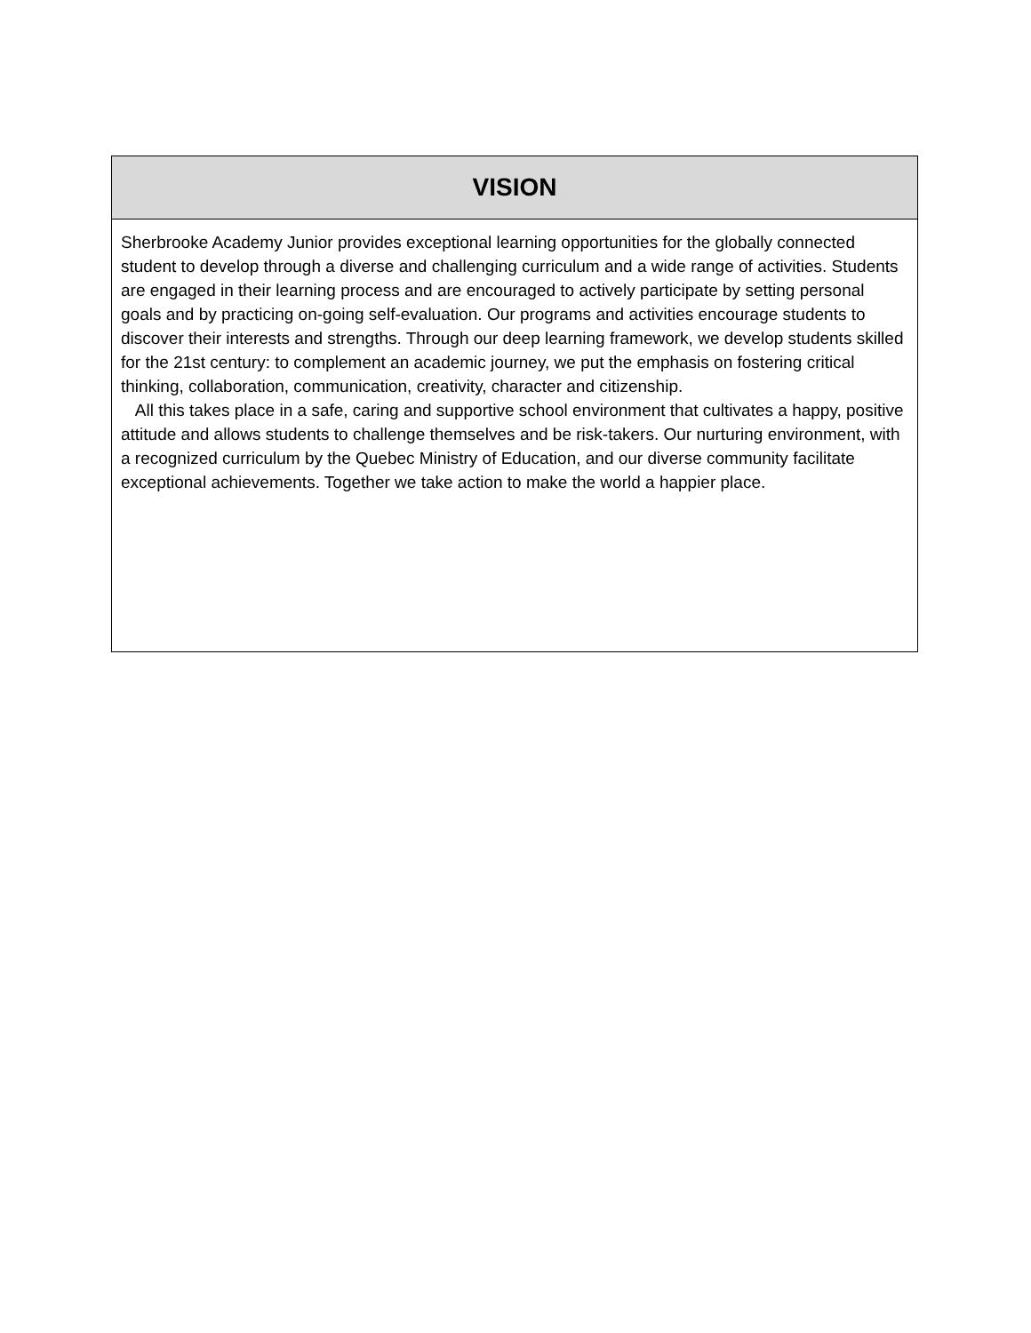| VISION |
| --- |
| Sherbrooke Academy Junior provides exceptional learning opportunities for the globally connected student to develop through a diverse and challenging curriculum and a wide range of activities. Students are engaged in their learning process and are encouraged to actively participate by setting personal goals and by practicing on-going self-evaluation. Our programs and activities encourage students to discover their interests and strengths. Through our deep learning framework, we develop students skilled for the 21st century: to complement an academic journey, we put the emphasis on fostering critical thinking, collaboration, communication, creativity, character and citizenship. All this takes place in a safe, caring and supportive school environment that cultivates a happy, positive attitude and allows students to challenge themselves and be risk-takers. Our nurturing environment, with a recognized curriculum by the Quebec Ministry of Education, and our diverse community facilitate exceptional achievements. Together we take action to make the world a happier place. |